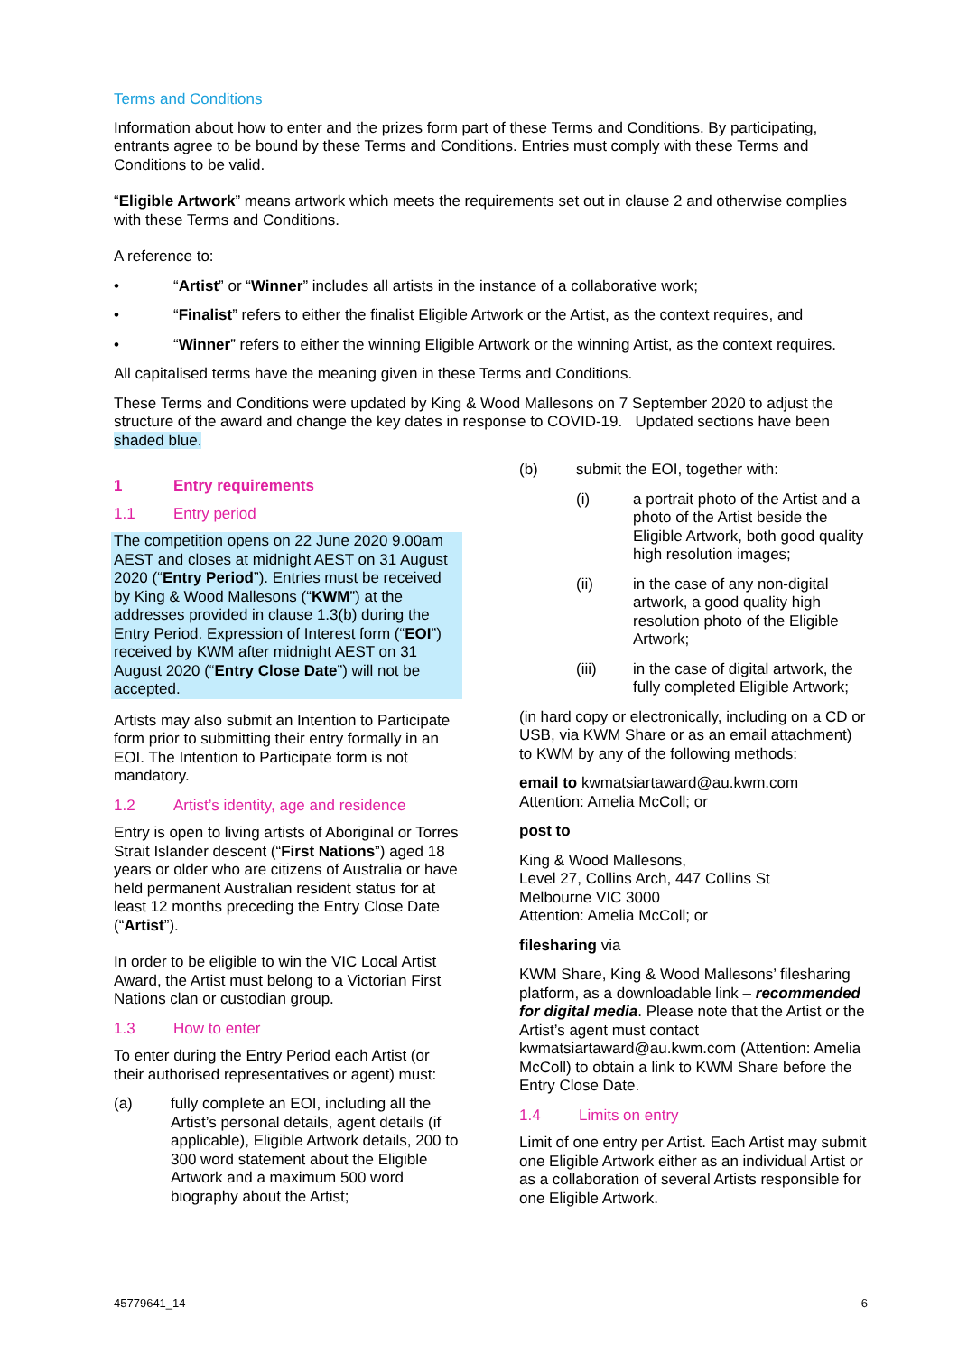Terms and Conditions
Information about how to enter and the prizes form part of these Terms and Conditions. By participating, entrants agree to be bound by these Terms and Conditions. Entries must comply with these Terms and Conditions to be valid.
“Eligible Artwork” means artwork which meets the requirements set out in clause 2 and otherwise complies with these Terms and Conditions.
A reference to:
• “Artist” or “Winner” includes all artists in the instance of a collaborative work;
• “Finalist” refers to either the finalist Eligible Artwork or the Artist, as the context requires, and
• “Winner” refers to either the winning Eligible Artwork or the winning Artist, as the context requires.
All capitalised terms have the meaning given in these Terms and Conditions.
These Terms and Conditions were updated by King & Wood Mallesons on 7 September 2020 to adjust the structure of the award and change the key dates in response to COVID-19. Updated sections have been shaded blue.
1 Entry requirements
1.1 Entry period
The competition opens on 22 June 2020 9.00am AEST and closes at midnight AEST on 31 August 2020 (“Entry Period”). Entries must be received by King & Wood Mallesons (“KWM”) at the addresses provided in clause 1.3(b) during the Entry Period. Expression of Interest form (“EOI”) received by KWM after midnight AEST on 31 August 2020 (“Entry Close Date”) will not be accepted.
Artists may also submit an Intention to Participate form prior to submitting their entry formally in an EOI. The Intention to Participate form is not mandatory.
1.2 Artist’s identity, age and residence
Entry is open to living artists of Aboriginal or Torres Strait Islander descent (“First Nations”) aged 18 years or older who are citizens of Australia or have held permanent Australian resident status for at least 12 months preceding the Entry Close Date (“Artist”).
In order to be eligible to win the VIC Local Artist Award, the Artist must belong to a Victorian First Nations clan or custodian group.
1.3 How to enter
To enter during the Entry Period each Artist (or their authorised representatives or agent) must:
(a) fully complete an EOI, including all the Artist’s personal details, agent details (if applicable), Eligible Artwork details, 200 to 300 word statement about the Eligible Artwork and a maximum 500 word biography about the Artist;
(b) submit the EOI, together with:
(i) a portrait photo of the Artist and a photo of the Artist beside the Eligible Artwork, both good quality high resolution images;
(ii) in the case of any non-digital artwork, a good quality high resolution photo of the Eligible Artwork;
(iii) in the case of digital artwork, the fully completed Eligible Artwork;
(in hard copy or electronically, including on a CD or USB, via KWM Share or as an email attachment) to KWM by any of the following methods:
email to kwmatsiartaward@au.kwm.com
Attention: Amelia McColl; or
post to
King & Wood Mallesons,
Level 27, Collins Arch, 447 Collins St
Melbourne VIC 3000
Attention: Amelia McColl; or
filesharing via
KWM Share, King & Wood Mallesons’ filesharing platform, as a downloadable link – recommended for digital media. Please note that the Artist or the Artist’s agent must contact kwmatsiartaward@au.kwm.com (Attention: Amelia McColl) to obtain a link to KWM Share before the Entry Close Date.
1.4 Limits on entry
Limit of one entry per Artist. Each Artist may submit one Eligible Artwork either as an individual Artist or as a collaboration of several Artists responsible for one Eligible Artwork.
45779641_14 6